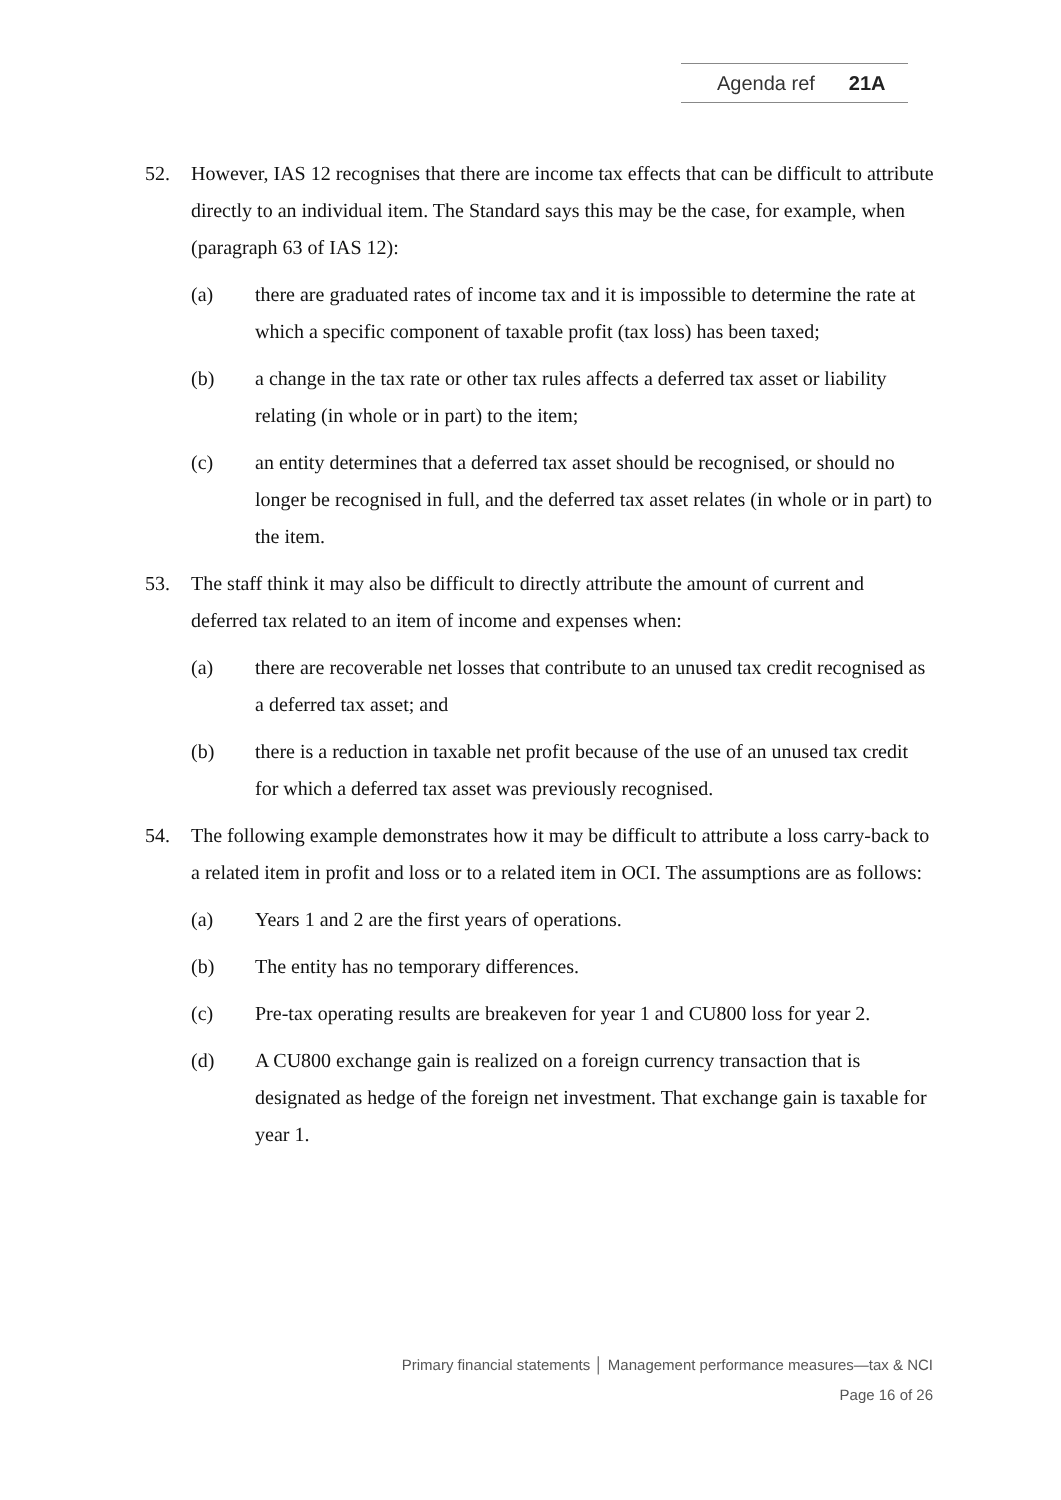Agenda ref 21A
52. However, IAS 12 recognises that there are income tax effects that can be difficult to attribute directly to an individual item. The Standard says this may be the case, for example, when (paragraph 63 of IAS 12):
(a) there are graduated rates of income tax and it is impossible to determine the rate at which a specific component of taxable profit (tax loss) has been taxed;
(b) a change in the tax rate or other tax rules affects a deferred tax asset or liability relating (in whole or in part) to the item;
(c) an entity determines that a deferred tax asset should be recognised, or should no longer be recognised in full, and the deferred tax asset relates (in whole or in part) to the item.
53. The staff think it may also be difficult to directly attribute the amount of current and deferred tax related to an item of income and expenses when:
(a) there are recoverable net losses that contribute to an unused tax credit recognised as a deferred tax asset; and
(b) there is a reduction in taxable net profit because of the use of an unused tax credit for which a deferred tax asset was previously recognised.
54. The following example demonstrates how it may be difficult to attribute a loss carry-back to a related item in profit and loss or to a related item in OCI. The assumptions are as follows:
(a) Years 1 and 2 are the first years of operations.
(b) The entity has no temporary differences.
(c) Pre-tax operating results are breakeven for year 1 and CU800 loss for year 2.
(d) A CU800 exchange gain is realized on a foreign currency transaction that is designated as hedge of the foreign net investment. That exchange gain is taxable for year 1.
Primary financial statements │ Management performance measures—tax & NCI
Page 16 of 26